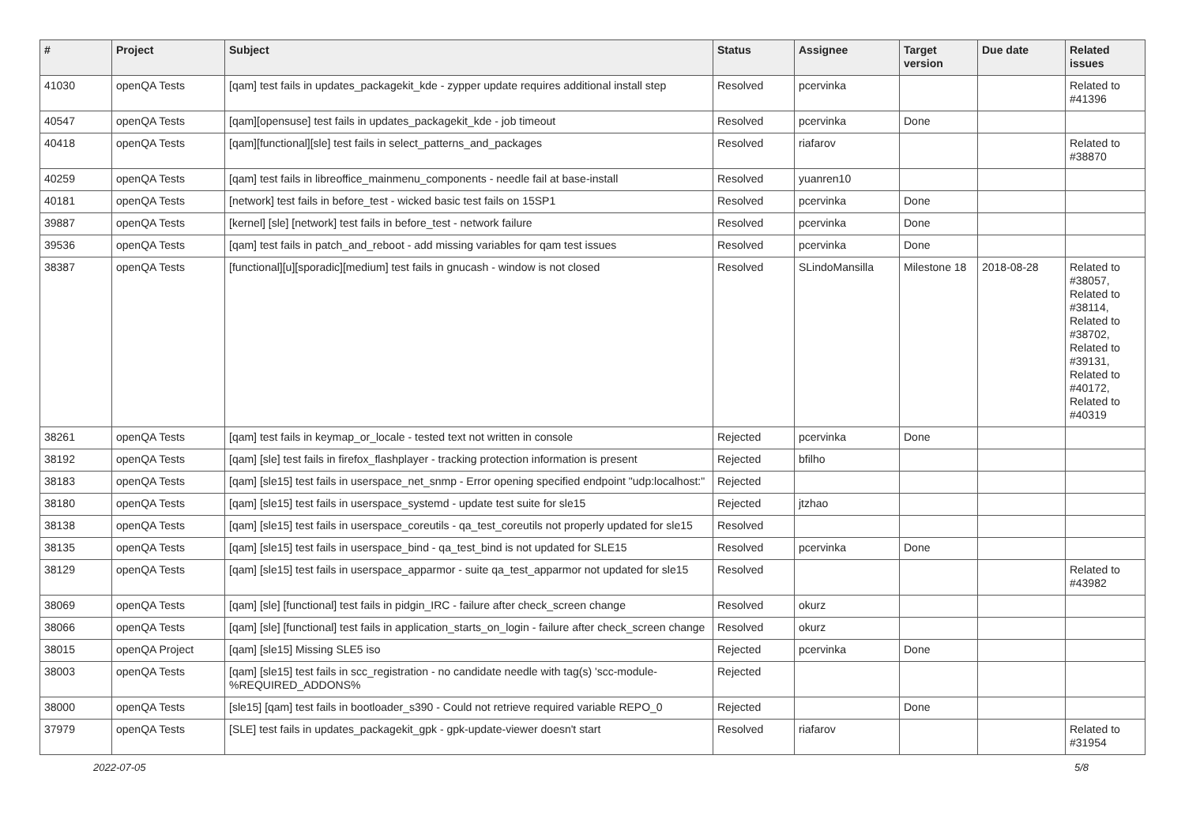| # | Project | Subject | Status | Assignee | Target version | Due date | Related issues |
| --- | --- | --- | --- | --- | --- | --- | --- |
| 41030 | openQA Tests | [qam] test fails in updates_packagekit_kde - zypper update requires additional install step | Resolved | pcervinka | | | Related to #41396 |
| 40547 | openQA Tests | [qam][opensuse] test fails in updates_packagekit_kde - job timeout | Resolved | pcervinka | Done | | |
| 40418 | openQA Tests | [qam][functional][sle] test fails in select_patterns_and_packages | Resolved | riafarov | | | Related to #38870 |
| 40259 | openQA Tests | [qam] test fails in libreoffice_mainmenu_components - needle fail at base-install | Resolved | yuanren10 | | | |
| 40181 | openQA Tests | [network] test fails in before_test - wicked basic test fails on 15SP1 | Resolved | pcervinka | Done | | |
| 39887 | openQA Tests | [kernel] [sle] [network] test fails in before_test - network failure | Resolved | pcervinka | Done | | |
| 39536 | openQA Tests | [qam] test fails in patch_and_reboot - add missing variables for qam test issues | Resolved | pcervinka | Done | | |
| 38387 | openQA Tests | [functional][u][sporadic][medium] test fails in gnucash - window is not closed | Resolved | SLindoMansilla | Milestone 18 | 2018-08-28 | Related to #38057, Related to #38114, Related to #38702, Related to #39131, Related to #40172, Related to #40319 |
| 38261 | openQA Tests | [qam] test fails in keymap_or_locale - tested text not written in console | Rejected | pcervinka | Done | | |
| 38192 | openQA Tests | [qam] [sle] test fails in firefox_flashplayer - tracking protection information is present | Rejected | bfilho | | | |
| 38183 | openQA Tests | [qam] [sle15] test fails in userspace_net_snmp - Error opening specified endpoint "udp:localhost:" | Rejected | | | | |
| 38180 | openQA Tests | [qam] [sle15] test fails in userspace_systemd - update test suite for sle15 | Rejected | jtzhao | | | |
| 38138 | openQA Tests | [qam] [sle15] test fails in userspace_coreutils - qa_test_coreutils not properly updated for sle15 | Resolved | | | | |
| 38135 | openQA Tests | [qam] [sle15] test fails in userspace_bind - qa_test_bind is not updated for SLE15 | Resolved | pcervinka | Done | | |
| 38129 | openQA Tests | [qam] [sle15] test fails in userspace_apparmor - suite qa_test_apparmor not updated for sle15 | Resolved | | | | Related to #43982 |
| 38069 | openQA Tests | [qam] [sle] [functional] test fails in pidgin_IRC - failure after check_screen change | Resolved | okurz | | | |
| 38066 | openQA Tests | [qam] [sle] [functional] test fails in application_starts_on_login - failure after check_screen change | Resolved | okurz | | | |
| 38015 | openQA Project | [qam] [sle15] Missing SLE5 iso | Rejected | pcervinka | Done | | |
| 38003 | openQA Tests | [qam] [sle15] test fails in scc_registration - no candidate needle with tag(s) 'scc-module-%REQUIRED_ADDONS% | Rejected | | | | |
| 38000 | openQA Tests | [sle15] [qam] test fails in bootloader_s390 - Could not retrieve required variable REPO_0 | Rejected | | Done | | |
| 37979 | openQA Tests | [SLE] test fails in updates_packagekit_gpk - gpk-update-viewer doesn't start | Resolved | riafarov | | | Related to #31954 |
2022-07-05 5/8